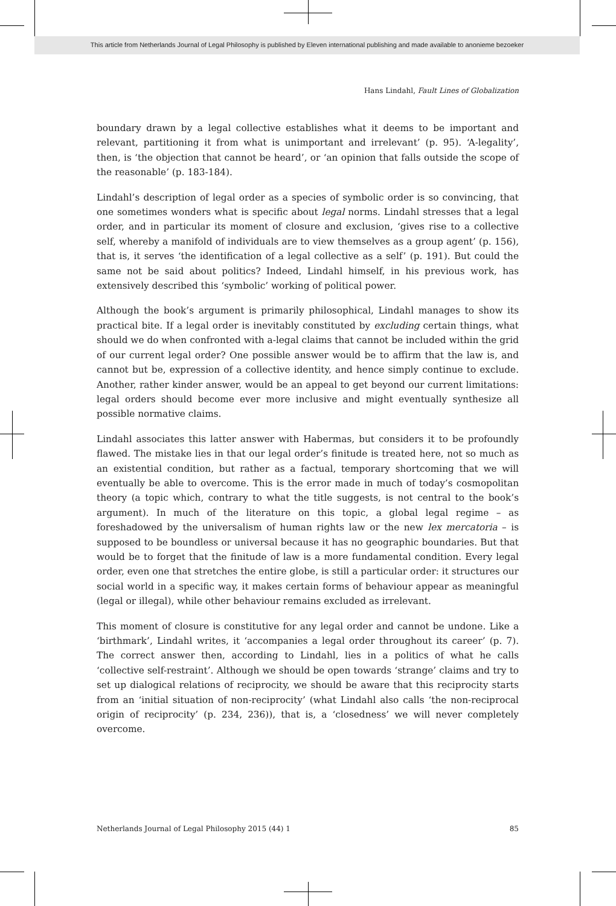This article from Netherlands Journal of Legal Philosophy is published by Eleven international publishing and made available to anonieme bezoeker
Hans Lindahl, Fault Lines of Globalization
boundary drawn by a legal collective establishes what it deems to be important and relevant, partitioning it from what is unimportant and irrelevant’ (p. 95). ‘A-legality’, then, is ‘the objection that cannot be heard’, or ‘an opinion that falls outside the scope of the reasonable’ (p. 183-184).
Lindahl’s description of legal order as a species of symbolic order is so convincing, that one sometimes wonders what is specific about legal norms. Lindahl stresses that a legal order, and in particular its moment of closure and exclusion, ‘gives rise to a collective self, whereby a manifold of individuals are to view themselves as a group agent’ (p. 156), that is, it serves ‘the identification of a legal collective as a self’ (p. 191). But could the same not be said about politics? Indeed, Lindahl himself, in his previous work, has extensively described this ‘symbolic’ working of political power.
Although the book’s argument is primarily philosophical, Lindahl manages to show its practical bite. If a legal order is inevitably constituted by excluding certain things, what should we do when confronted with a-legal claims that cannot be included within the grid of our current legal order? One possible answer would be to affirm that the law is, and cannot but be, expression of a collective identity, and hence simply continue to exclude. Another, rather kinder answer, would be an appeal to get beyond our current limitations: legal orders should become ever more inclusive and might eventually synthesize all possible normative claims.
Lindahl associates this latter answer with Habermas, but considers it to be profoundly flawed. The mistake lies in that our legal order’s finitude is treated here, not so much as an existential condition, but rather as a factual, temporary shortcoming that we will eventually be able to overcome. This is the error made in much of today’s cosmopolitan theory (a topic which, contrary to what the title suggests, is not central to the book’s argument). In much of the literature on this topic, a global legal regime – as foreshadowed by the universalism of human rights law or the new lex mercatoria – is supposed to be boundless or universal because it has no geographic boundaries. But that would be to forget that the finitude of law is a more fundamental condition. Every legal order, even one that stretches the entire globe, is still a particular order: it structures our social world in a specific way, it makes certain forms of behaviour appear as meaningful (legal or illegal), while other behaviour remains excluded as irrelevant.
This moment of closure is constitutive for any legal order and cannot be undone. Like a ‘birthmark’, Lindahl writes, it ‘accompanies a legal order throughout its career’ (p. 7). The correct answer then, according to Lindahl, lies in a politics of what he calls ‘collective self-restraint’. Although we should be open towards ‘strange’ claims and try to set up dialogical relations of reciprocity, we should be aware that this reciprocity starts from an ‘initial situation of non-reciprocity’ (what Lindahl also calls ‘the non-reciprocal origin of reciprocity’ (p. 234, 236)), that is, a ‘closedness’ we will never completely overcome.
Netherlands Journal of Legal Philosophy 2015 (44) 1 85